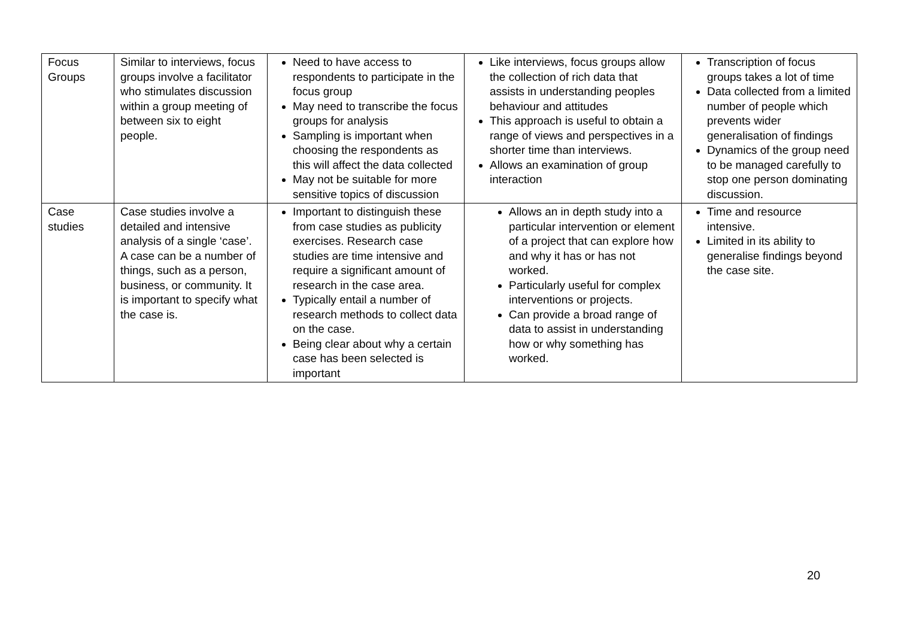| Focus Groups | Similar to interviews, focus groups involve a facilitator who stimulates discussion within a group meeting of between six to eight people. | Need to have access to respondents to participate in the focus group May need to transcribe the focus groups for analysis Sampling is important when choosing the respondents as this will affect the data collected May not be suitable for more sensitive topics of discussion | Like interviews, focus groups allow the collection of rich data that assists in understanding peoples behaviour and attitudes This approach is useful to obtain a range of views and perspectives in a shorter time than interviews. Allows an examination of group interaction | Transcription of focus groups takes a lot of time Data collected from a limited number of people which prevents wider generalisation of findings Dynamics of the group need to be managed carefully to stop one person dominating discussion. |
| Case studies | Case studies involve a detailed and intensive analysis of a single ‘case’. A case can be a number of things, such as a person, business, or community. It is important to specify what the case is. | Important to distinguish these from case studies as publicity exercises. Research case studies are time intensive and require a significant amount of research in the case area. Typically entail a number of research methods to collect data on the case. Being clear about why a certain case has been selected is important | Allows an in depth study into a particular intervention or element of a project that can explore how and why it has or has not worked. Particularly useful for complex interventions or projects. Can provide a broad range of data to assist in understanding how or why something has worked. | Time and resource intensive. Limited in its ability to generalise findings beyond the case site. |
20